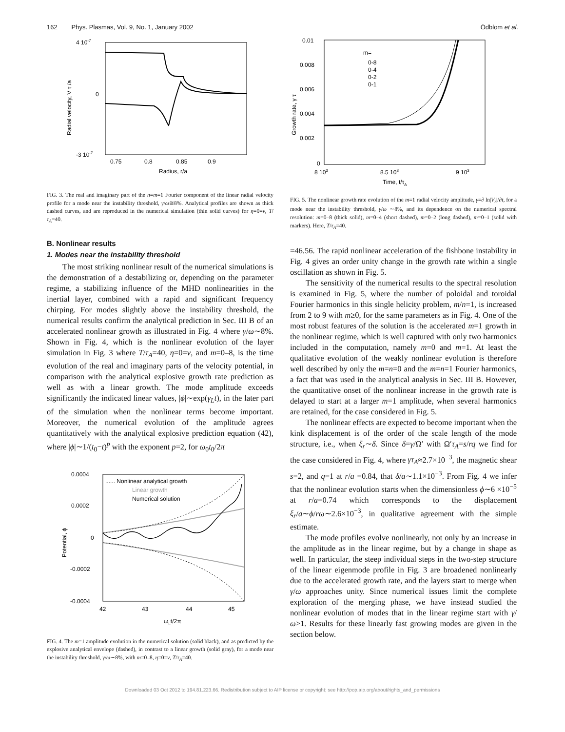162 Phys. Plasmas, Vol. 9, No. 1, January 2002 Ödblom et al.
4 10-7
0
-3 10-7
0.75
0.8
0.85
0.9
Radius, r/a
Radial velocity, V τ /a
FIG. 3. The real and imaginary part of the n=m=1 Fourier component of the linear radial velocity profile for a mode near the instability threshold, γ/ω≅8%. Analytical profiles are shown as thick dashed curves, and are reproduced in the numerical simulation (thin solid curves) for η=0=ν, T/τ<sub>A</sub>=40.
B. Nonlinear results
1. Modes near the instability threshold
The most striking nonlinear result of the numerical simulations is the demonstration of a destabilizing or, depending on the parameter regime, a stabilizing influence of the MHD nonlinearities in the inertial layer, combined with a rapid and significant frequency chirping. For modes slightly above the instability threshold, the numerical results confirm the analytical prediction in Sec. III B of an accelerated nonlinear growth as illustrated in Fig. 4 where γ/ω∼8%. Shown in Fig. 4, which is the nonlinear evolution of the layer simulation in Fig. 3 where T/τ<sub>A</sub>=40, η=0=ν, and m=0–8, is the time evolution of the real and imaginary parts of the velocity potential, in comparison with the analytical explosive growth rate prediction as well as with a linear growth. The mode amplitude exceeds significantly the indicated linear values, |ϕ|∼exp(γ<sub>L</sub>t), in the later part of the simulation when the nonlinear terms become important. Moreover, the numerical evolution of the amplitude agrees quantitatively with the analytical explosive prediction equation (42), where |ϕ|∼1/(t<sub>0</sub>−t)<sup>p</sup> with the exponent p=2, for ω<sub>0</sub>t<sub>0</sub>/2π
...... Nonlinear analytical growth
Linear growth
Numerical solution
0.0004
0.0002
0
-0.0002
-0.0004
42
43
44
45
ωLt/2π
Potential, ϕ
FIG. 4. The m=1 amplitude evolution in the numerical solution (solid black), and as predicted by the explosive analytical envelope (dashed), in contrast to a linear growth (solid gray), for a mode near the instability threshold, γ/ω∼8%, with m=0–8, η=0=ν, T/τ<sub>A</sub>=40.
m=
0-8
0-4
0-2
0-1
0.01
0.008
0.006
0.004
0.002
0
8 103
8.5 103
9 103
Time, t/τA
Growth rate, γ τ
FIG. 5. The nonlinear growth rate evolution of the m=1 radial velocity amplitude, γ=∂ ln|V<sub>r</sub>|/∂t, for a mode near the instability threshold, γ/ω ∼8%, and its dependence on the numerical spectral resolution: m=0–8 (thick solid), m=0–4 (short dashed), m=0–2 (long dashed), m=0–1 (solid with markers). Here, T/τ<sub>A</sub>=40.
=46.56. The rapid nonlinear acceleration of the fishbone instability in Fig. 4 gives an order unity change in the growth rate within a single oscillation as shown in Fig. 5.
The sensitivity of the numerical results to the spectral resolution is examined in Fig. 5, where the number of poloidal and toroidal Fourier harmonics in this single helicity problem, m/n=1, is increased from 2 to 9 with m≥0, for the same parameters as in Fig. 4. One of the most robust features of the solution is the accelerated m=1 growth in the nonlinear regime, which is well captured with only two harmonics included in the computation, namely m=0 and m=1. At least the qualitative evolution of the weakly nonlinear evolution is therefore well described by only the m=n=0 and the m=n=1 Fourier harmonics, a fact that was used in the analytical analysis in Sec. III B. However, the quantitative onset of the nonlinear increase in the growth rate is delayed to start at a larger m=1 amplitude, when several harmonics are retained, for the case considered in Fig. 5.
The nonlinear effects are expected to become important when the kink displacement is of the order of the scale length of the mode structure, i.e., when ξ<sub>r</sub>∼δ. Since δ=γ/Ω′ with Ω′τ<sub>A</sub>=s/rq we find for the case considered in Fig. 4, where γτ<sub>A</sub>≈2.7×10<sup>−3</sup>, the magnetic shear s=2, and q=1 at r/a =0.84, that δ/a∼1.1×10<sup>−3</sup>. From Fig. 4 we infer that the nonlinear evolution starts when the dimensionless ϕ∼6 ×10<sup>−5</sup> at r/a=0.74 which corresponds to the displacement ξ<sub>r</sub>/a∼ϕ/rω∼2.6×10<sup>−3</sup>, in qualitative agreement with the simple estimate.
The mode profiles evolve nonlinearly, not only by an increase in the amplitude as in the linear regime, but by a change in shape as well. In particular, the steep individual steps in the two-step structure of the linear eigenmode profile in Fig. 3 are broadened nonlinearly due to the accelerated growth rate, and the layers start to merge when γ/ω approaches unity. Since numerical issues limit the complete exploration of the merging phase, we have instead studied the nonlinear evolution of modes that in the linear regime start with γ/ω>1. Results for these linearly fast growing modes are given in the section below.
Downloaded 03 Oct 2012 to 194.81.223.66. Redistribution subject to AIP license or copyright; see http://pop.aip.org/about/rights_and_permissions